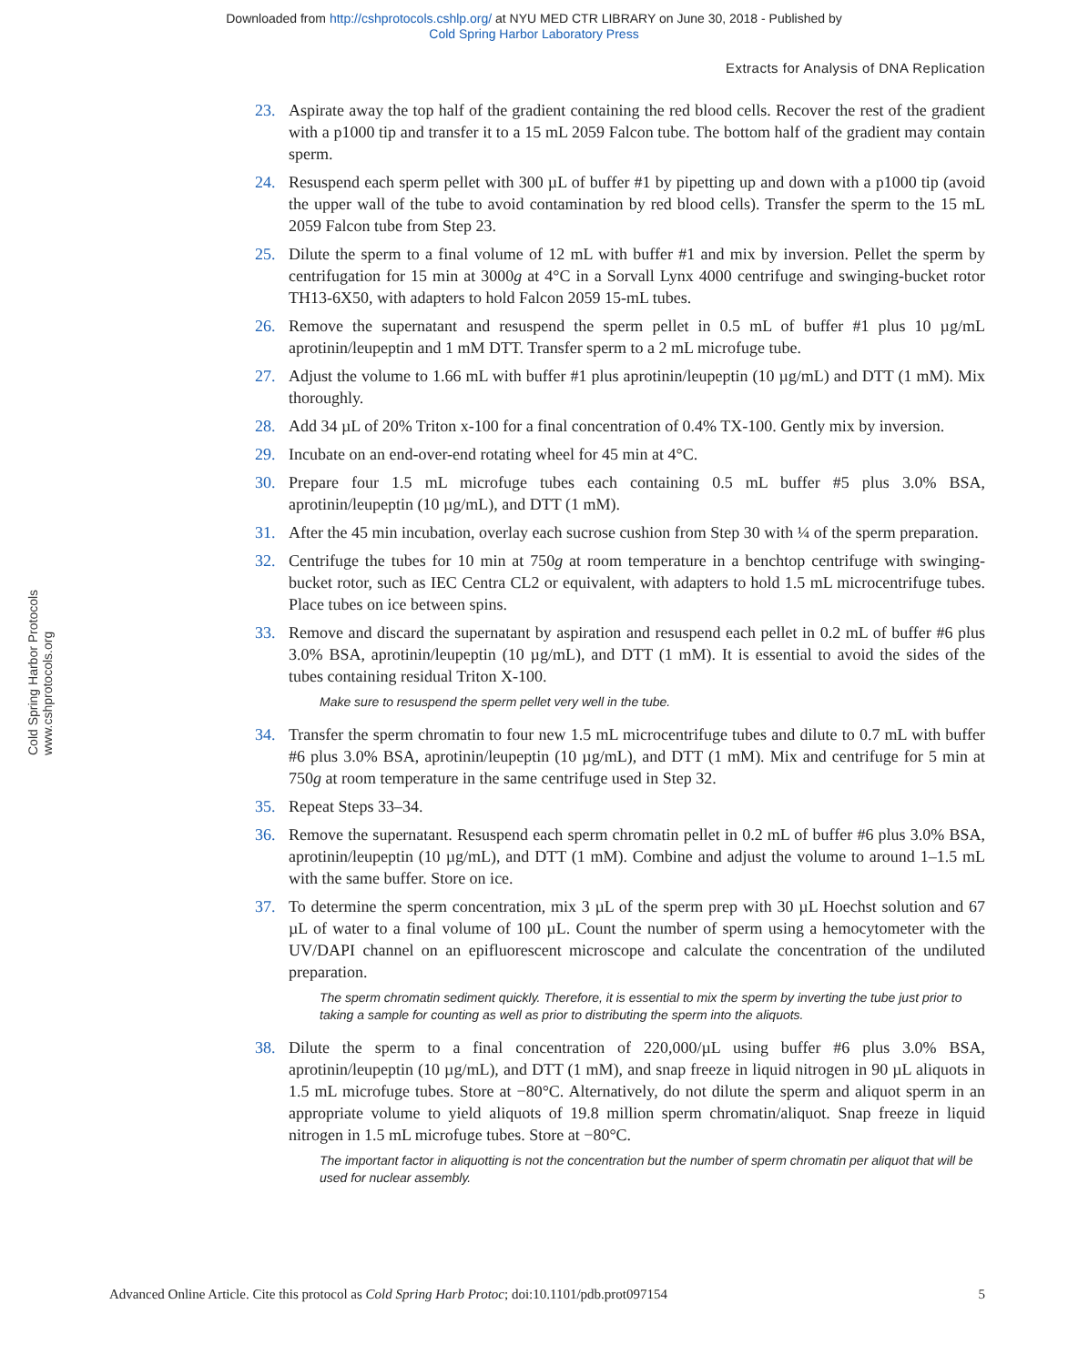Downloaded from http://cshprotocols.cshlp.org/ at NYU MED CTR LIBRARY on June 30, 2018 - Published by
Cold Spring Harbor Laboratory Press
Extracts for Analysis of DNA Replication
Cold Spring Harbor Protocols www.cshprotocols.org
23. Aspirate away the top half of the gradient containing the red blood cells. Recover the rest of the gradient with a p1000 tip and transfer it to a 15 mL 2059 Falcon tube. The bottom half of the gradient may contain sperm.
24. Resuspend each sperm pellet with 300 µL of buffer #1 by pipetting up and down with a p1000 tip (avoid the upper wall of the tube to avoid contamination by red blood cells). Transfer the sperm to the 15 mL 2059 Falcon tube from Step 23.
25. Dilute the sperm to a final volume of 12 mL with buffer #1 and mix by inversion. Pellet the sperm by centrifugation for 15 min at 3000g at 4°C in a Sorvall Lynx 4000 centrifuge and swinging-bucket rotor TH13-6X50, with adapters to hold Falcon 2059 15-mL tubes.
26. Remove the supernatant and resuspend the sperm pellet in 0.5 mL of buffer #1 plus 10 µg/mL aprotinin/leupeptin and 1 mM DTT. Transfer sperm to a 2 mL microfuge tube.
27. Adjust the volume to 1.66 mL with buffer #1 plus aprotinin/leupeptin (10 µg/mL) and DTT (1 mM). Mix thoroughly.
28. Add 34 µL of 20% Triton x-100 for a final concentration of 0.4% TX-100. Gently mix by inversion.
29. Incubate on an end-over-end rotating wheel for 45 min at 4°C.
30. Prepare four 1.5 mL microfuge tubes each containing 0.5 mL buffer #5 plus 3.0% BSA, aprotinin/leupeptin (10 µg/mL), and DTT (1 mM).
31. After the 45 min incubation, overlay each sucrose cushion from Step 30 with ¼ of the sperm preparation.
32. Centrifuge the tubes for 10 min at 750g at room temperature in a benchtop centrifuge with swinging-bucket rotor, such as IEC Centra CL2 or equivalent, with adapters to hold 1.5 mL microcentrifuge tubes. Place tubes on ice between spins.
33. Remove and discard the supernatant by aspiration and resuspend each pellet in 0.2 mL of buffer #6 plus 3.0% BSA, aprotinin/leupeptin (10 µg/mL), and DTT (1 mM). It is essential to avoid the sides of the tubes containing residual Triton X-100.
Make sure to resuspend the sperm pellet very well in the tube.
34. Transfer the sperm chromatin to four new 1.5 mL microcentrifuge tubes and dilute to 0.7 mL with buffer #6 plus 3.0% BSA, aprotinin/leupeptin (10 µg/mL), and DTT (1 mM). Mix and centrifuge for 5 min at 750g at room temperature in the same centrifuge used in Step 32.
35. Repeat Steps 33–34.
36. Remove the supernatant. Resuspend each sperm chromatin pellet in 0.2 mL of buffer #6 plus 3.0% BSA, aprotinin/leupeptin (10 µg/mL), and DTT (1 mM). Combine and adjust the volume to around 1–1.5 mL with the same buffer. Store on ice.
37. To determine the sperm concentration, mix 3 µL of the sperm prep with 30 µL Hoechst solution and 67 µL of water to a final volume of 100 µL. Count the number of sperm using a hemocytometer with the UV/DAPI channel on an epifluorescent microscope and calculate the concentration of the undiluted preparation.
The sperm chromatin sediment quickly. Therefore, it is essential to mix the sperm by inverting the tube just prior to taking a sample for counting as well as prior to distributing the sperm into the aliquots.
38. Dilute the sperm to a final concentration of 220,000/µL using buffer #6 plus 3.0% BSA, aprotinin/leupeptin (10 µg/mL), and DTT (1 mM), and snap freeze in liquid nitrogen in 90 µL aliquots in 1.5 mL microfuge tubes. Store at −80°C. Alternatively, do not dilute the sperm and aliquot sperm in an appropriate volume to yield aliquots of 19.8 million sperm chromatin/aliquot. Snap freeze in liquid nitrogen in 1.5 mL microfuge tubes. Store at −80°C.
The important factor in aliquotting is not the concentration but the number of sperm chromatin per aliquot that will be used for nuclear assembly.
Advanced Online Article. Cite this protocol as Cold Spring Harb Protoc; doi:10.1101/pdb.prot097154 5